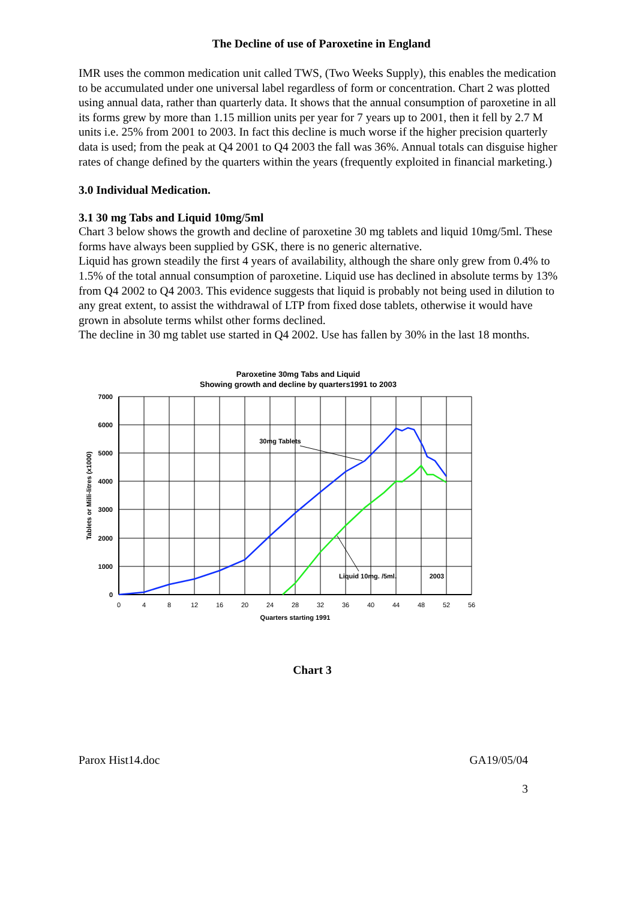The Decline of use of Paroxetine in England
IMR uses the common medication unit called TWS, (Two Weeks Supply), this enables the medication to be accumulated under one universal label regardless of form or concentration. Chart 2 was plotted using annual data, rather than quarterly data. It shows that the annual consumption of paroxetine in all its forms grew by more than 1.15 million units per year for 7 years up to 2001, then it fell by 2.7 M units i.e. 25% from 2001 to 2003. In fact this decline is much worse if the higher precision quarterly data is used; from the peak at Q4 2001 to Q4 2003 the fall was 36%. Annual totals can disguise higher rates of change defined by the quarters within the years (frequently exploited in financial marketing.)
3.0 Individual Medication.
3.1 30 mg Tabs and Liquid 10mg/5ml
Chart 3 below shows the growth and decline of paroxetine 30 mg tablets and liquid 10mg/5ml. These forms have always been supplied by GSK, there is no generic alternative.
Liquid has grown steadily the first 4 years of availability, although the share only grew from 0.4% to 1.5% of the total annual consumption of paroxetine. Liquid use has declined in absolute terms by 13% from Q4 2002 to Q4 2003. This evidence suggests that liquid is probably not being used in dilution to any great extent, to assist the withdrawal of LTP from fixed dose tablets, otherwise it would have grown in absolute terms whilst other forms declined.
The decline in 30 mg tablet use started in Q4 2002. Use has fallen by 30% in the last 18 months.
Paroxetine 30mg Tabs and Liquid
Showing growth and decline by quarters1991 to 2003
30mg Tablets
Liquid 10mg. /5ml.
2003
7000
6000
5000
4000
3000
2000
1000
0
0
4
8
12
16
20
24
28
32
36
40
44
48
52
56
Quarters starting 1991
Tablets or Milli-litres (x1000)
Chart 3
Parox Hist14.doc GA19/05/04
3